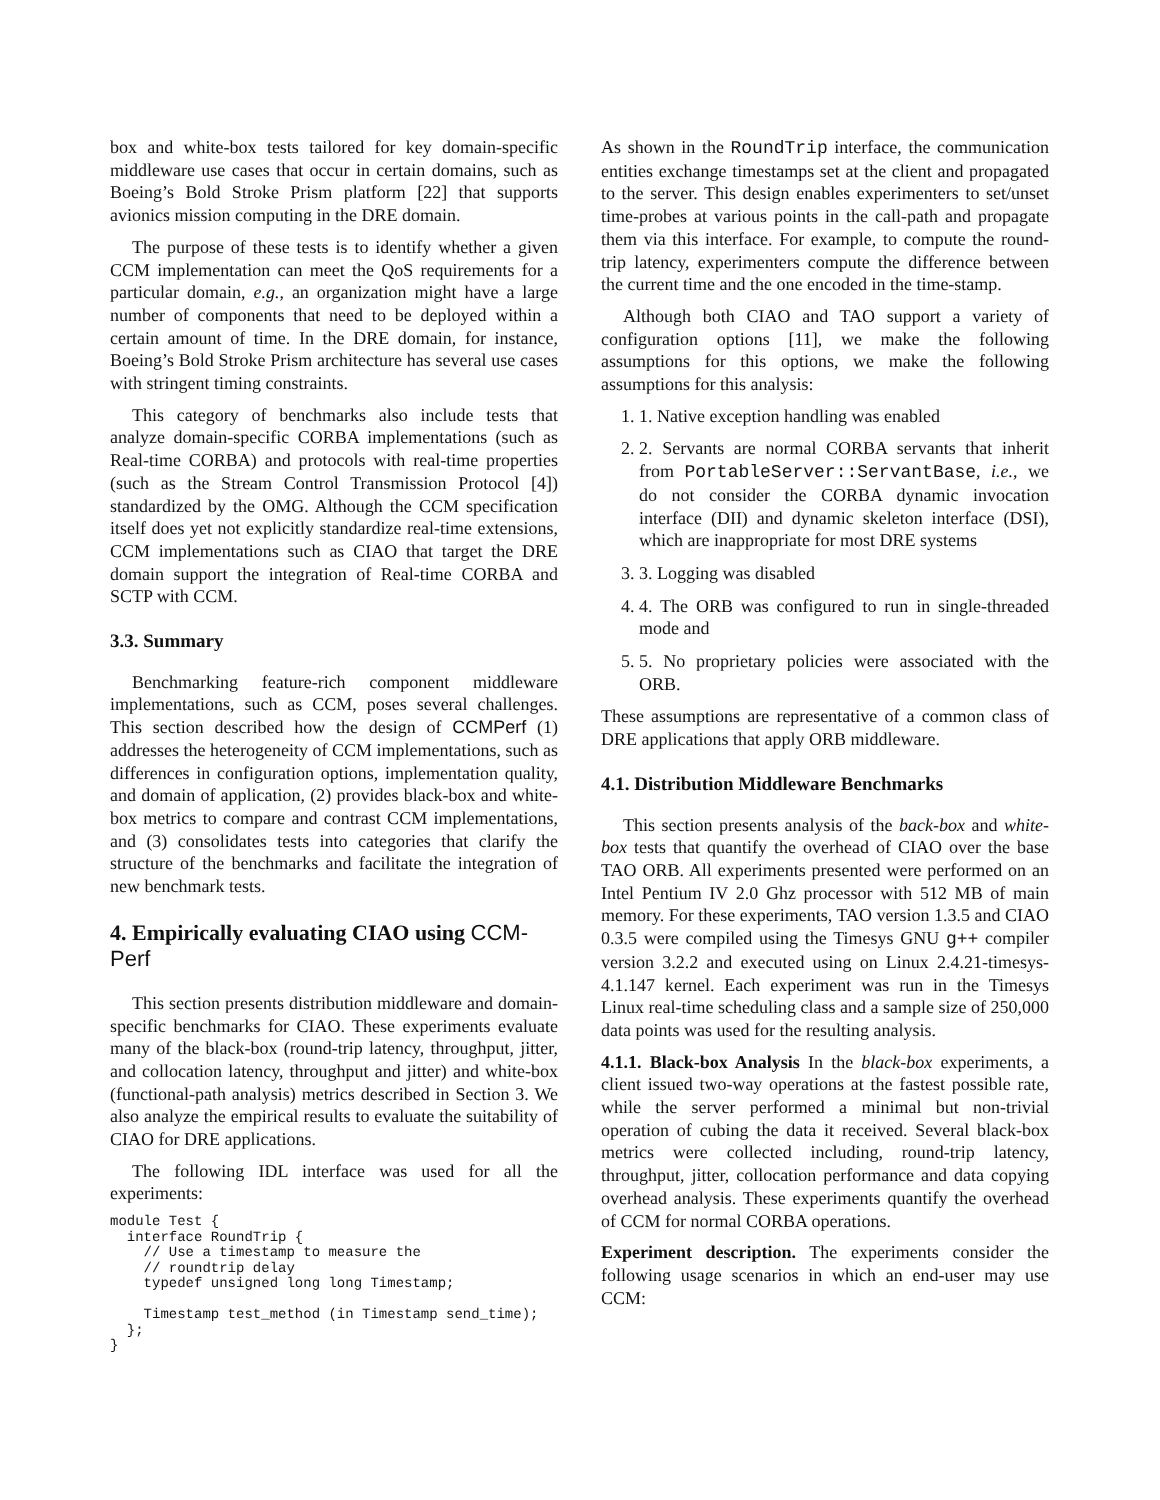box and white-box tests tailored for key domain-specific middleware use cases that occur in certain domains, such as Boeing’s Bold Stroke Prism platform [22] that supports avionics mission computing in the DRE domain.
The purpose of these tests is to identify whether a given CCM implementation can meet the QoS requirements for a particular domain, e.g., an organization might have a large number of components that need to be deployed within a certain amount of time. In the DRE domain, for instance, Boeing’s Bold Stroke Prism architecture has several use cases with stringent timing constraints.
This category of benchmarks also include tests that analyze domain-specific CORBA implementations (such as Real-time CORBA) and protocols with real-time properties (such as the Stream Control Transmission Protocol [4]) standardized by the OMG. Although the CCM specification itself does yet not explicitly standardize real-time extensions, CCM implementations such as CIAO that target the DRE domain support the integration of Real-time CORBA and SCTP with CCM.
3.3. Summary
Benchmarking feature-rich component middleware implementations, such as CCM, poses several challenges. This section described how the design of CCMPerf (1) addresses the heterogeneity of CCM implementations, such as differences in configuration options, implementation quality, and domain of application, (2) provides black-box and white-box metrics to compare and contrast CCM implementations, and (3) consolidates tests into categories that clarify the structure of the benchmarks and facilitate the integration of new benchmark tests.
4. Empirically evaluating CIAO using CCM-Perf
This section presents distribution middleware and domain-specific benchmarks for CIAO. These experiments evaluate many of the black-box (round-trip latency, throughput, jitter, and collocation latency, throughput and jitter) and white-box (functional-path analysis) metrics described in Section 3. We also analyze the empirical results to evaluate the suitability of CIAO for DRE applications.
The following IDL interface was used for all the experiments:
module Test {
  interface RoundTrip {
    // Use a timestamp to measure the
    // roundtrip delay
    typedef unsigned long long Timestamp;

    Timestamp test_method (in Timestamp send_time);
  };
}
As shown in the RoundTrip interface, the communication entities exchange timestamps set at the client and propagated to the server. This design enables experimenters to set/unset time-probes at various points in the call-path and propagate them via this interface. For example, to compute the round-trip latency, experimenters compute the difference between the current time and the one encoded in the time-stamp.
Although both CIAO and TAO support a variety of configuration options [11], we make the following assumptions for this options, we make the following assumptions for this analysis:
1. 1. Native exception handling was enabled
2. 2. Servants are normal CORBA servants that inherit from PortableServer::ServantBase, i.e., we do not consider the CORBA dynamic invocation interface (DII) and dynamic skeleton interface (DSI), which are inappropriate for most DRE systems
3. 3. Logging was disabled
4. 4. The ORB was configured to run in single-threaded mode and
5. 5. No proprietary policies were associated with the ORB.
These assumptions are representative of a common class of DRE applications that apply ORB middleware.
4.1. Distribution Middleware Benchmarks
This section presents analysis of the back-box and white-box tests that quantify the overhead of CIAO over the base TAO ORB. All experiments presented were performed on an Intel Pentium IV 2.0 Ghz processor with 512 MB of main memory. For these experiments, TAO version 1.3.5 and CIAO 0.3.5 were compiled using the Timesys GNU g++ compiler version 3.2.2 and executed using on Linux 2.4.21-timesys-4.1.147 kernel. Each experiment was run in the Timesys Linux real-time scheduling class and a sample size of 250,000 data points was used for the resulting analysis.
4.1.1. Black-box Analysis In the black-box experiments, a client issued two-way operations at the fastest possible rate, while the server performed a minimal but non-trivial operation of cubing the data it received. Several black-box metrics were collected including, round-trip latency, throughput, jitter, collocation performance and data copying overhead analysis. These experiments quantify the overhead of CCM for normal CORBA operations.
Experiment description. The experiments consider the following usage scenarios in which an end-user may use CCM: